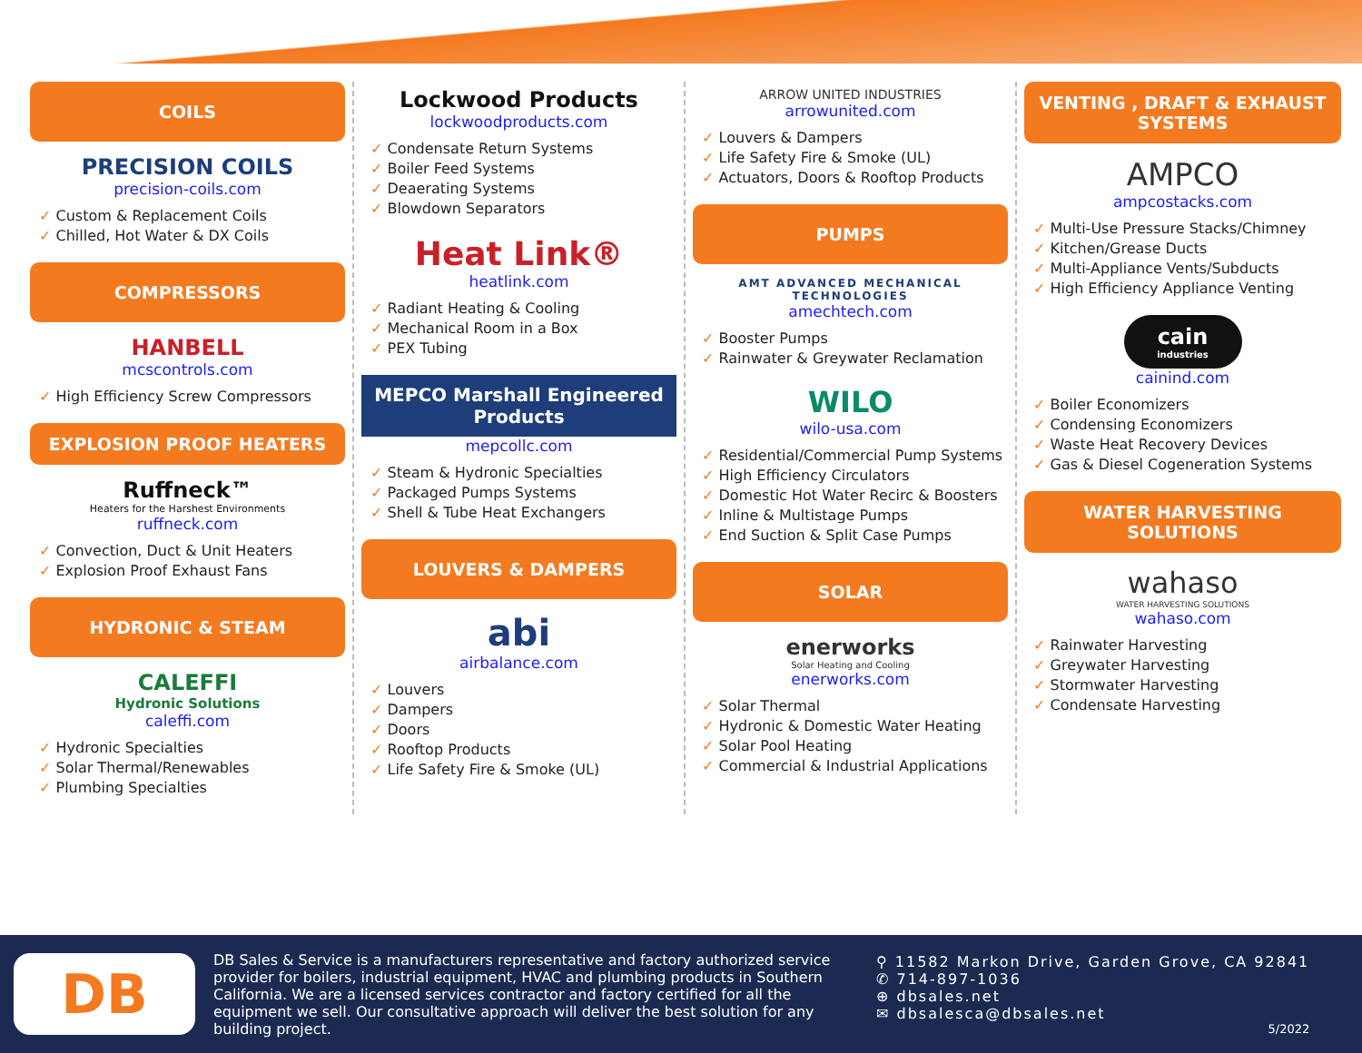COILS
PRECISION COILS
precision-coils.com
Custom & Replacement Coils
Chilled, Hot Water & DX Coils
COMPRESSORS
HANBELL
mcscontrols.com
High Efficiency Screw Compressors
EXPLOSION PROOF HEATERS
Ruffneck™
Heaters for the Harshest Environments
ruffneck.com
Convection, Duct & Unit Heaters
Explosion Proof Exhaust Fans
HYDRONIC & STEAM
CALEFFI
Hydronic Solutions
caleffi.com
Hydronic Specialties
Solar Thermal/Renewables
Plumbing Specialties
Lockwood Products
lockwoodproducts.com
Condensate Return Systems
Boiler Feed Systems
Deaerating Systems
Blowdown Separators
Heat Link®
heatlink.com
Radiant Heating & Cooling
Mechanical Room in a Box
PEX Tubing
MEPCO Marshall Engineered Products
mepcollc.com
Steam & Hydronic Specialties
Packaged Pumps Systems
Shell & Tube Heat Exchangers
LOUVERS & DAMPERS
abi
airbalance.com
Louvers
Dampers
Doors
Rooftop Products
Life Safety Fire & Smoke (UL)
ARROW UNITED INDUSTRIES
arrowunited.com
Louvers & Dampers
Life Safety Fire & Smoke (UL)
Actuators, Doors & Rooftop Products
PUMPS
AMT ADVANCED MECHANICAL TECHNOLOGIES
amechtech.com
Booster Pumps
Rainwater & Greywater Reclamation
WILO
wilo-usa.com
Residential/Commercial Pump Systems
High Efficiency Circulators
Domestic Hot Water Recirc & Boosters
Inline & Multistage Pumps
End Suction & Split Case Pumps
SOLAR
enerworks
Solar Heating and Cooling
enerworks.com
Solar Thermal
Hydronic & Domestic Water Heating
Solar Pool Heating
Commercial & Industrial Applications
VENTING , DRAFT & EXHAUST SYSTEMS
AMPCO
ampcostacks.com
Multi-Use Pressure Stacks/Chimney
Kitchen/Grease Ducts
Multi-Appliance Vents/Subducts
High Efficiency Appliance Venting
cain
industries
cainind.com
Boiler Economizers
Condensing Economizers
Waste Heat Recovery Devices
Gas & Diesel Cogeneration Systems
WATER HARVESTING SOLUTIONS
wahaso
WATER HARVESTING SOLUTIONS
wahaso.com
Rainwater Harvesting
Greywater Harvesting
Stormwater Harvesting
Condensate Harvesting
DB
DB Sales & Service is a manufacturers representative and factory authorized service provider for boilers, industrial equipment, HVAC and plumbing products in Southern California. We are a licensed services contractor and factory certified for all the equipment we sell. Our consultative approach will deliver the best solution for any building project.
⚲ 11582 Markon Drive, Garden Grove, CA 92841
✆ 714-897-1036
⊕ dbsales.net
✉ dbsalesca@dbsales.net
5/2022